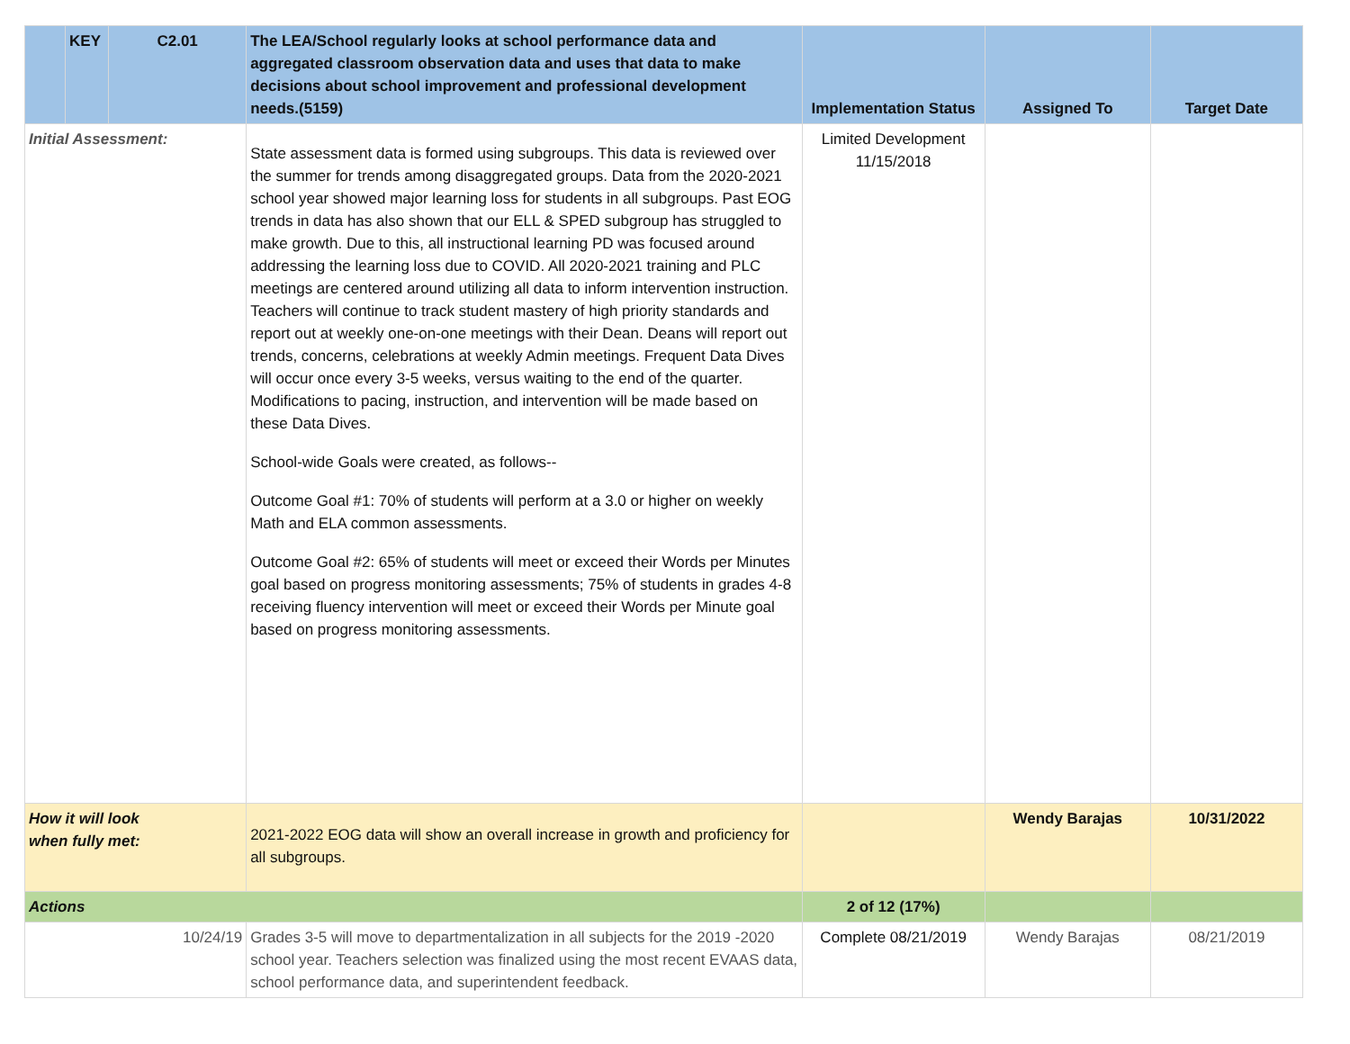| | KEY | C2.01 | The LEA/School regularly looks at school performance data and aggregated classroom observation data and uses that data to make decisions about school improvement and professional development needs.(5159) | Implementation Status | Assigned To | Target Date |
| --- | --- | --- | --- | --- | --- | --- |
| Initial Assessment: | | | State assessment data is formed using subgroups. This data is reviewed over the summer for trends among disaggregated groups. Data from the 2020-2021 school year showed major learning loss for students in all subgroups. Past EOG trends in data has also shown that our ELL & SPED subgroup has struggled to make growth. Due to this, all instructional learning PD was focused around addressing the learning loss due to COVID. All 2020-2021 training and PLC meetings are centered around utilizing all data to inform intervention instruction. Teachers will continue to track student mastery of high priority standards and report out at weekly one-on-one meetings with their Dean. Deans will report out trends, concerns, celebrations at weekly Admin meetings. Frequent Data Dives will occur once every 3-5 weeks, versus waiting to the end of the quarter. Modifications to pacing, instruction, and intervention will be made based on these Data Dives. School-wide Goals were created, as follows-- Outcome Goal #1: 70% of students will perform at a 3.0 or higher on weekly Math and ELA common assessments. Outcome Goal #2: 65% of students will meet or exceed their Words per Minutes goal based on progress monitoring assessments; 75% of students in grades 4-8 receiving fluency intervention will meet or exceed their Words per Minute goal based on progress monitoring assessments. | Limited Development 11/15/2018 | | |
| How it will look when fully met: | | | 2021-2022 EOG data will show an overall increase in growth and proficiency for all subgroups. | | Wendy Barajas | 10/31/2022 |
| Actions | | | | 2 of 12 (17%) | | |
| 10/24/19 | | | Grades 3-5 will move to departmentalization in all subjects for the 2019 -2020 school year. Teachers selection was finalized using the most recent EVAAS data, school performance data, and superintendent feedback. | Complete 08/21/2019 | Wendy Barajas | 08/21/2019 |